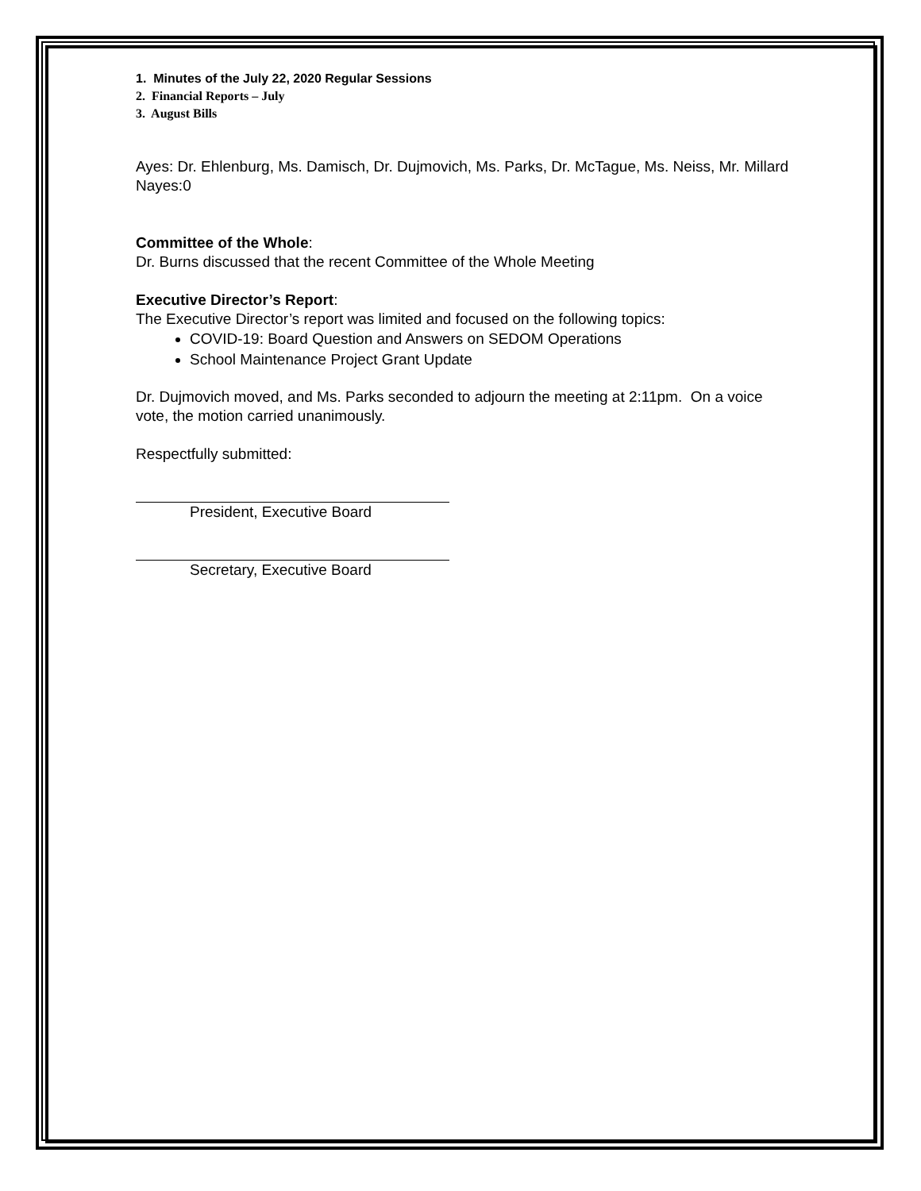1. Minutes of the July 22, 2020 Regular Sessions
2. Financial Reports – July
3. August Bills
Ayes: Dr. Ehlenburg, Ms. Damisch, Dr. Dujmovich, Ms. Parks, Dr. McTague, Ms. Neiss, Mr. Millard
Nayes:0
Committee of the Whole:
Dr. Burns discussed that the recent Committee of the Whole Meeting
Executive Director’s Report:
The Executive Director’s report was limited and focused on the following topics:
COVID-19: Board Question and Answers on SEDOM Operations
School Maintenance Project Grant Update
Dr. Dujmovich moved, and Ms. Parks seconded to adjourn the meeting at 2:11pm. On a voice vote, the motion carried unanimously.
Respectfully submitted:
President, Executive Board
Secretary, Executive Board